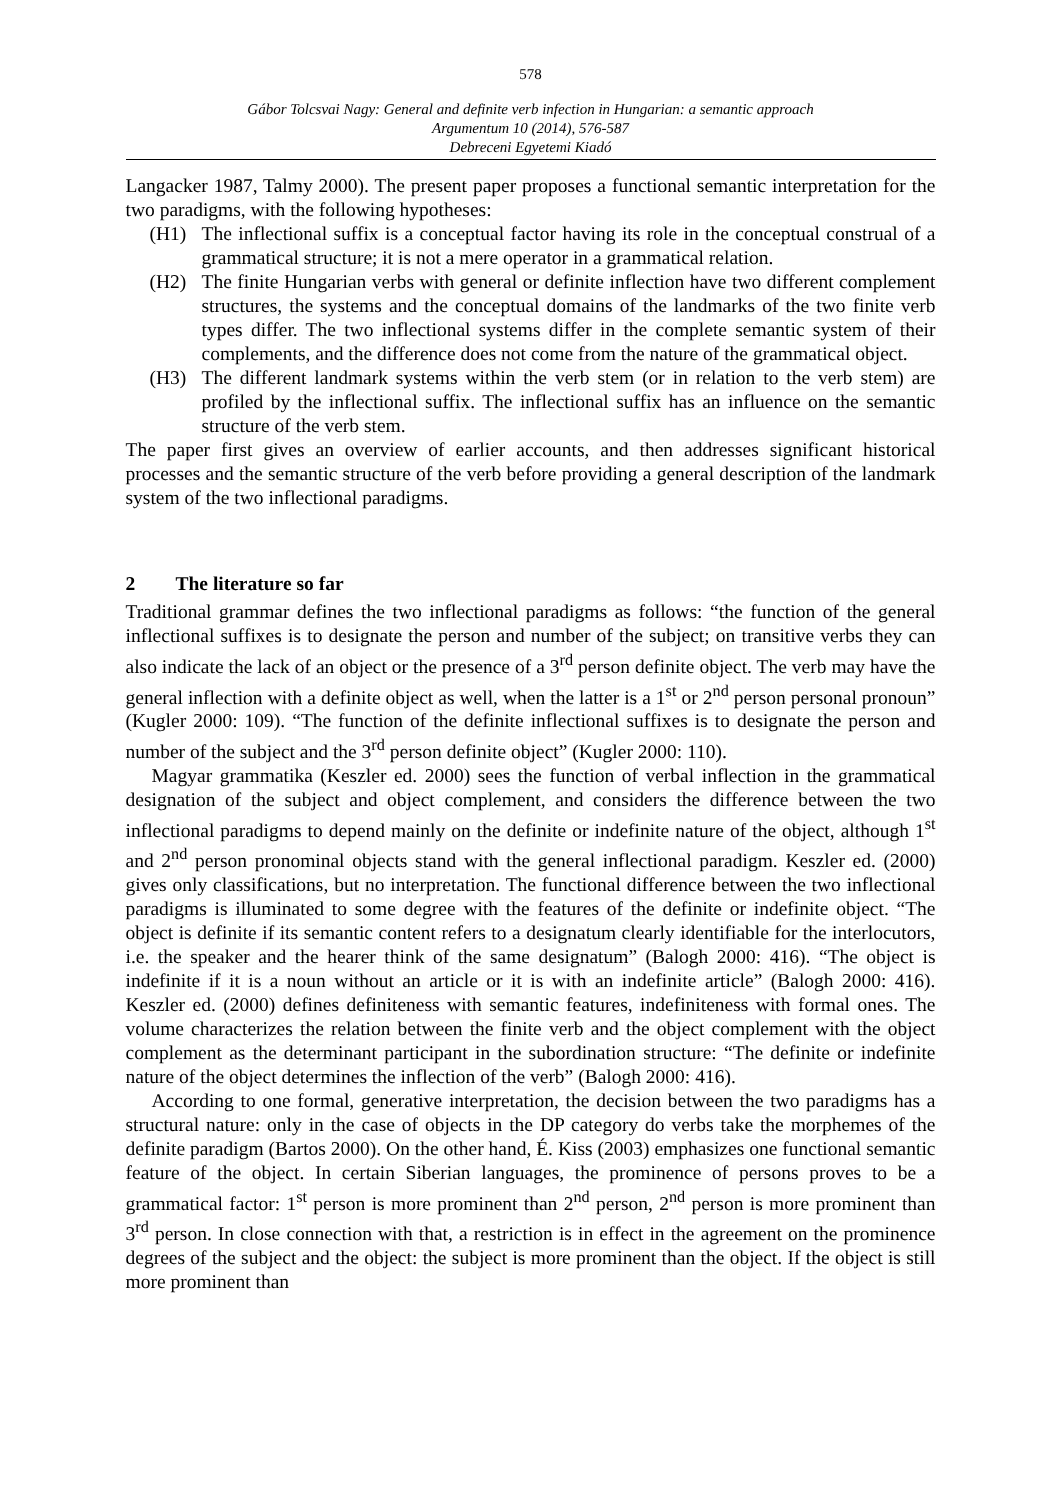578
Gábor Tolcsvai Nagy: General and definite verb infection in Hungarian: a semantic approach
Argumentum 10 (2014), 576-587
Debreceni Egyetemi Kiadó
Langacker 1987, Talmy 2000). The present paper proposes a functional semantic interpretation for the two paradigms, with the following hypotheses:
(H1) The inflectional suffix is a conceptual factor having its role in the conceptual construal of a grammatical structure; it is not a mere operator in a grammatical relation.
(H2) The finite Hungarian verbs with general or definite inflection have two different complement structures, the systems and the conceptual domains of the landmarks of the two finite verb types differ. The two inflectional systems differ in the complete semantic system of their complements, and the difference does not come from the nature of the grammatical object.
(H3) The different landmark systems within the verb stem (or in relation to the verb stem) are profiled by the inflectional suffix. The inflectional suffix has an influence on the semantic structure of the verb stem.
The paper first gives an overview of earlier accounts, and then addresses significant historical processes and the semantic structure of the verb before providing a general description of the landmark system of the two inflectional paradigms.
2 The literature so far
Traditional grammar defines the two inflectional paradigms as follows: “the function of the general inflectional suffixes is to designate the person and number of the subject; on transitive verbs they can also indicate the lack of an object or the presence of a 3<sup>rd</sup> person definite object. The verb may have the general inflection with a definite object as well, when the latter is a 1<sup>st</sup> or 2<sup>nd</sup> person personal pronoun” (Kugler 2000: 109). “The function of the definite inflectional suffixes is to designate the person and number of the subject and the 3<sup>rd</sup> person definite object” (Kugler 2000: 110).
Magyar grammatika (Keszler ed. 2000) sees the function of verbal inflection in the grammatical designation of the subject and object complement, and considers the difference between the two inflectional paradigms to depend mainly on the definite or indefinite nature of the object, although 1<sup>st</sup> and 2<sup>nd</sup> person pronominal objects stand with the general inflectional paradigm. Keszler ed. (2000) gives only classifications, but no interpretation. The functional difference between the two inflectional paradigms is illuminated to some degree with the features of the definite or indefinite object. “The object is definite if its semantic content refers to a designatum clearly identifiable for the interlocutors, i.e. the speaker and the hearer think of the same designatum” (Balogh 2000: 416). “The object is indefinite if it is a noun without an article or it is with an indefinite article” (Balogh 2000: 416). Keszler ed. (2000) defines definiteness with semantic features, indefiniteness with formal ones. The volume characterizes the relation between the finite verb and the object complement with the object complement as the determinant participant in the subordination structure: “The definite or indefinite nature of the object determines the inflection of the verb” (Balogh 2000: 416).
According to one formal, generative interpretation, the decision between the two paradigms has a structural nature: only in the case of objects in the DP category do verbs take the morphemes of the definite paradigm (Bartos 2000). On the other hand, É. Kiss (2003) emphasizes one functional semantic feature of the object. In certain Siberian languages, the prominence of persons proves to be a grammatical factor: 1<sup>st</sup> person is more prominent than 2<sup>nd</sup> person, 2<sup>nd</sup> person is more prominent than 3<sup>rd</sup> person. In close connection with that, a restriction is in effect in the agreement on the prominence degrees of the subject and the object: the subject is more prominent than the object. If the object is still more prominent than